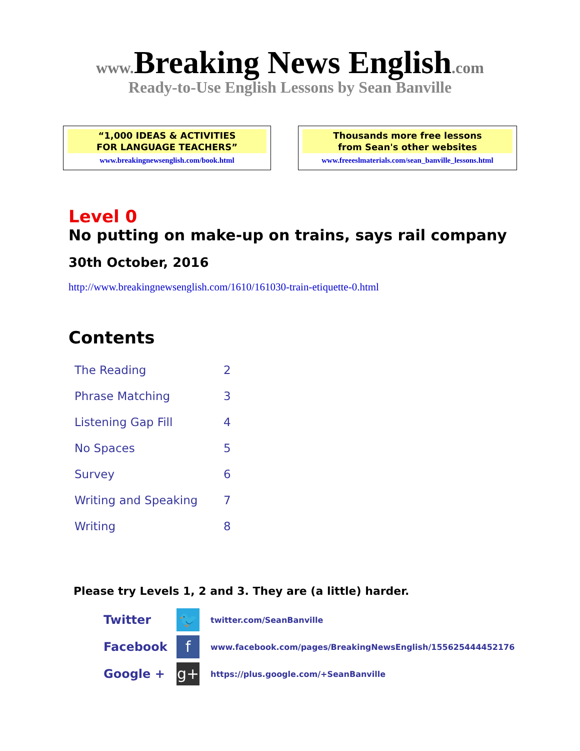www. Breaking News English.com
Ready-to-Use English Lessons by Sean Banville
“1,000 IDEAS & ACTIVITIES
FOR LANGUAGE TEACHERS”
www.breakingnewsenglish.com/book.html
Thousands more free lessons
from Sean's other websites
www.freeeslmaterials.com/sean_banville_lessons.html
Level 0
No putting on make-up on trains, says rail company
30th October, 2016
http://www.breakingnewsenglish.com/1610/161030-train-etiquette-0.html
Contents
| The Reading | 2 |
| Phrase Matching | 3 |
| Listening Gap Fill | 4 |
| No Spaces | 5 |
| Survey | 6 |
| Writing and Speaking | 7 |
| Writing | 8 |
Please try Levels 1, 2 and 3. They are (a little) harder.
| Twitter | 🐦 | twitter.com/SeanBanville |
| Facebook | f | www.facebook.com/pages/BreakingNewsEnglish/155625444452176 |
| Google + | g+ | https://plus.google.com/+SeanBanville |